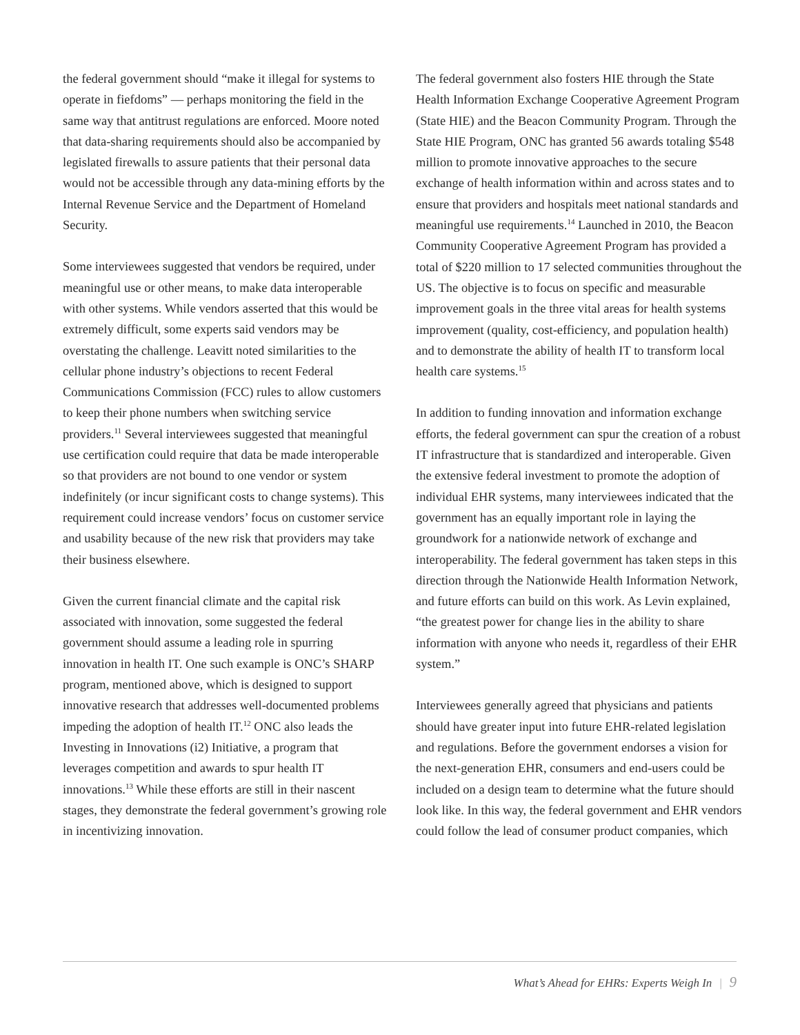the federal government should “make it illegal for systems to operate in fiefdoms” — perhaps monitoring the field in the same way that antitrust regulations are enforced. Moore noted that data-sharing requirements should also be accompanied by legislated firewalls to assure patients that their personal data would not be accessible through any data-mining efforts by the Internal Revenue Service and the Department of Homeland Security.
Some interviewees suggested that vendors be required, under meaningful use or other means, to make data interoperable with other systems. While vendors asserted that this would be extremely difficult, some experts said vendors may be overstating the challenge. Leavitt noted similarities to the cellular phone industry’s objections to recent Federal Communications Commission (FCC) rules to allow customers to keep their phone numbers when switching service providers.<sup>11</sup> Several interviewees suggested that meaningful use certification could require that data be made interoperable so that providers are not bound to one vendor or system indefinitely (or incur significant costs to change systems). This requirement could increase vendors’ focus on customer service and usability because of the new risk that providers may take their business elsewhere.
Given the current financial climate and the capital risk associated with innovation, some suggested the federal government should assume a leading role in spurring innovation in health IT. One such example is ONC’s SHARP program, mentioned above, which is designed to support innovative research that addresses well-documented problems impeding the adoption of health IT.<sup>12</sup> ONC also leads the Investing in Innovations (i2) Initiative, a program that leverages competition and awards to spur health IT innovations.<sup>13</sup> While these efforts are still in their nascent stages, they demonstrate the federal government’s growing role in incentivizing innovation.
The federal government also fosters HIE through the State Health Information Exchange Cooperative Agreement Program (State HIE) and the Beacon Community Program. Through the State HIE Program, ONC has granted 56 awards totaling $548 million to promote innovative approaches to the secure exchange of health information within and across states and to ensure that providers and hospitals meet national standards and meaningful use requirements.<sup>14</sup> Launched in 2010, the Beacon Community Cooperative Agreement Program has provided a total of $220 million to 17 selected communities throughout the US. The objective is to focus on specific and measurable improvement goals in the three vital areas for health systems improvement (quality, cost-efficiency, and population health) and to demonstrate the ability of health IT to transform local health care systems.<sup>15</sup>
In addition to funding innovation and information exchange efforts, the federal government can spur the creation of a robust IT infrastructure that is standardized and interoperable. Given the extensive federal investment to promote the adoption of individual EHR systems, many interviewees indicated that the government has an equally important role in laying the groundwork for a nationwide network of exchange and interoperability. The federal government has taken steps in this direction through the Nationwide Health Information Network, and future efforts can build on this work. As Levin explained, “the greatest power for change lies in the ability to share information with anyone who needs it, regardless of their EHR system.”
Interviewees generally agreed that physicians and patients should have greater input into future EHR-related legislation and regulations. Before the government endorses a vision for the next-generation EHR, consumers and end-users could be included on a design team to determine what the future should look like. In this way, the federal government and EHR vendors could follow the lead of consumer product companies, which
What’s Ahead for EHRs: Experts Weigh In | 9